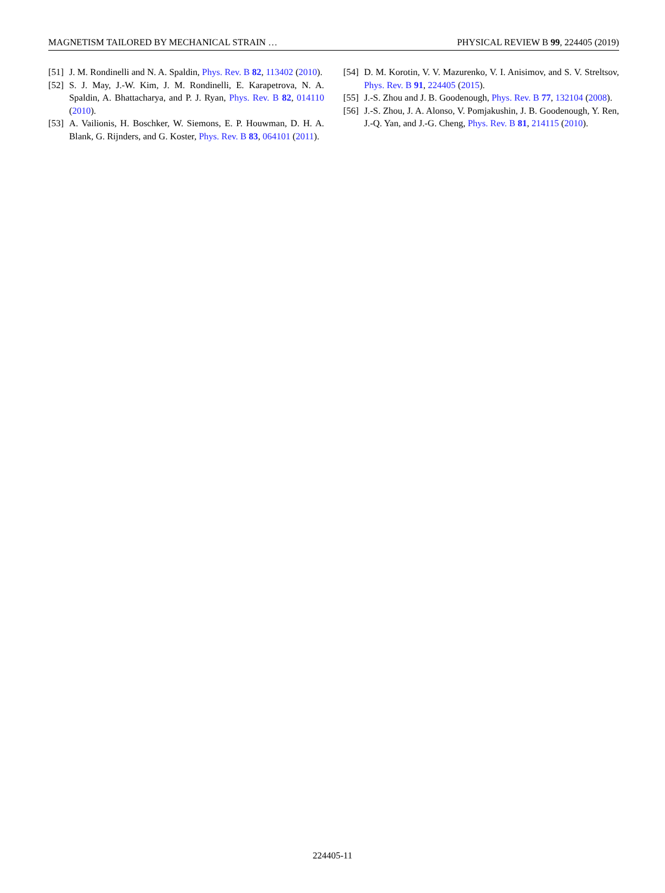MAGNETISM TAILORED BY MECHANICAL STRAIN … PHYSICAL REVIEW B 99, 224405 (2019)
[51] J. M. Rondinelli and N. A. Spaldin, Phys. Rev. B 82, 113402 (2010).
[52] S. J. May, J.-W. Kim, J. M. Rondinelli, E. Karapetrova, N. A. Spaldin, A. Bhattacharya, and P. J. Ryan, Phys. Rev. B 82, 014110 (2010).
[53] A. Vailionis, H. Boschker, W. Siemons, E. P. Houwman, D. H. A. Blank, G. Rijnders, and G. Koster, Phys. Rev. B 83, 064101 (2011).
[54] D. M. Korotin, V. V. Mazurenko, V. I. Anisimov, and S. V. Streltsov, Phys. Rev. B 91, 224405 (2015).
[55] J.-S. Zhou and J. B. Goodenough, Phys. Rev. B 77, 132104 (2008).
[56] J.-S. Zhou, J. A. Alonso, V. Pomjakushin, J. B. Goodenough, Y. Ren, J.-Q. Yan, and J.-G. Cheng, Phys. Rev. B 81, 214115 (2010).
224405-11